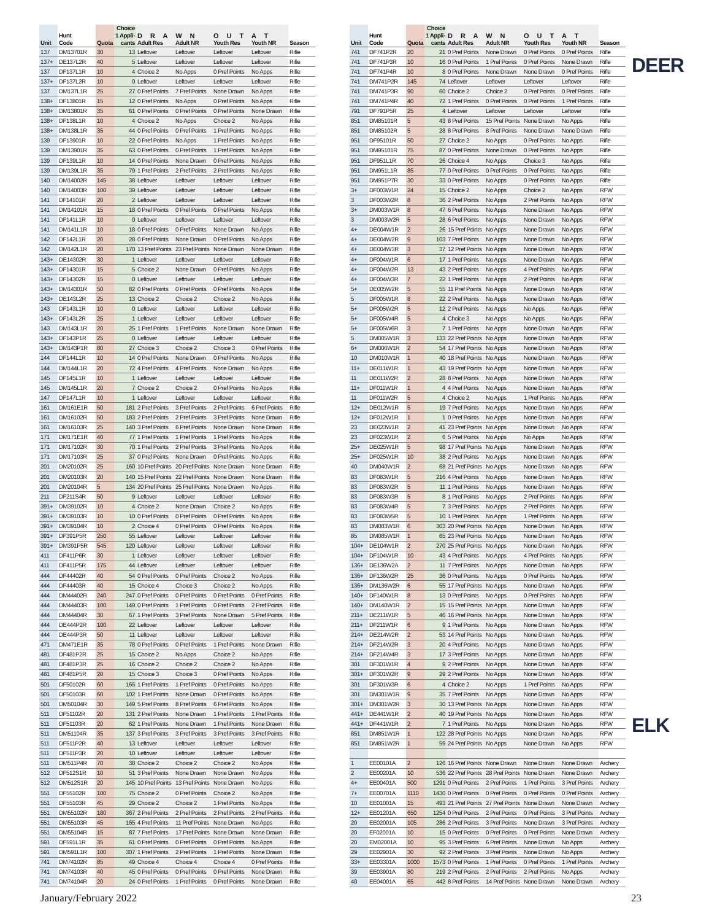| | | | Choice | | | | | |
| --- | --- | --- | --- | --- | --- | --- | --- | --- |
| | Hunt | | 1 Appli- | D R A W N | | O U T A T | | |
| Unit | Code | Quota | cants | Adult Res | Adult NR | Youth Res | Youth NR | Season |
| 137 | DM13701R | 30 | 13 | Leftover | Leftover | Leftover | Leftover | Rifle |
| 137+ | DE137L2R | 40 | 5 | Leftover | Leftover | Leftover | Leftover | Rifle |
| 137 | DF137L1R | 10 | 4 | Choice 2 | No Apps | 0 Pref Points | No Apps | Rifle |
| 137+ | DF137L2R | 10 | 0 | Leftover | Leftover | Leftover | Leftover | Rifle |
| 137 | DM137L1R | 25 | 27 | 0 Pref Points | 7 Pref Points | None Drawn | No Apps | Rifle |
| 138+ | DF13801R | 15 | 12 | 0 Pref Points | No Apps | 0 Pref Points | No Apps | Rifle |
| 138+ | DM13801R | 35 | 61 | 0 Pref Points | 0 Pref Points | 0 Pref Points | None Drawn | Rifle |
| 138+ | DF138L1R | 10 | 4 | Choice 2 | No Apps | Choice 2 | No Apps | Rifle |
| 138+ | DM138L1R | 35 | 44 | 0 Pref Points | 0 Pref Points | 1 Pref Points | No Apps | Rifle |
| 139 | DF13901R | 10 | 22 | 0 Pref Points | No Apps | 1 Pref Points | No Apps | Rifle |
| 139 | DM13901R | 35 | 63 | 0 Pref Points | 0 Pref Points | 1 Pref Points | No Apps | Rifle |
| 139 | DF139L1R | 10 | 14 | 0 Pref Points | None Drawn | 0 Pref Points | No Apps | Rifle |
| 139 | DM139L1R | 35 | 79 | 1 Pref Points | 2 Pref Points | 2 Pref Points | No Apps | Rifle |
| 140 | DM14002R | 145 | 38 | Leftover | Leftover | Leftover | Leftover | Rifle |
| 140 | DM14003R | 100 | 39 | Leftover | Leftover | Leftover | Leftover | Rifle |
| 141 | DF14101R | 20 | 2 | Leftover | Leftover | Leftover | Leftover | Rifle |
| 141 | DM14101R | 15 | 18 | 0 Pref Points | 0 Pref Points | 0 Pref Points | No Apps | Rifle |
| 141 | DF141L1R | 10 | 0 | Leftover | Leftover | Leftover | Leftover | Rifle |
| 141 | DM141L1R | 10 | 18 | 0 Pref Points | 0 Pref Points | None Drawn | No Apps | Rifle |
| 142 | DF142L1R | 20 | 28 | 0 Pref Points | None Drawn | 0 Pref Points | No Apps | Rifle |
| 142 | DM142L1R | 20 | 170 | 13 Pref Points | 23 Pref Points | None Drawn | None Drawn | Rifle |
| 143+ | DE14302R | 30 | 1 | Leftover | Leftover | Leftover | Leftover | Rifle |
| 143+ | DF14301R | 15 | 5 | Choice 2 | None Drawn | 0 Pref Points | No Apps | Rifle |
| 143+ | DF14302R | 15 | 0 | Leftover | Leftover | Leftover | Leftover | Rifle |
| 143+ | DM14301R | 50 | 82 | 0 Pref Points | 0 Pref Points | 0 Pref Points | No Apps | Rifle |
| 143+ | DE143L2R | 25 | 13 | Choice 2 | Choice 2 | Choice 2 | No Apps | Rifle |
| 143 | DF143L1R | 10 | 0 | Leftover | Leftover | Leftover | Leftover | Rifle |
| 143+ | DF143L2R | 25 | 1 | Leftover | Leftover | Leftover | Leftover | Rifle |
| 143 | DM143L1R | 20 | 25 | 1 Pref Points | 1 Pref Points | None Drawn | None Drawn | Rifle |
| 143+ | DF143P1R | 25 | 0 | Leftover | Leftover | Leftover | Leftover | Rifle |
| 143+ | DM143P1R | 80 | 27 | Choice 3 | Choice 2 | Choice 3 | 0 Pref Points | Rifle |
| 144 | DF144L1R | 10 | 14 | 0 Pref Points | None Drawn | 0 Pref Points | No Apps | Rifle |
| 144 | DM144L1R | 20 | 72 | 4 Pref Points | 4 Pref Points | None Drawn | No Apps | Rifle |
| 145 | DF145L1R | 10 | 1 | Leftover | Leftover | Leftover | Leftover | Rifle |
| 145 | DM145L1R | 20 | 7 | Choice 2 | Choice 2 | 0 Pref Points | No Apps | Rifle |
| 147 | DF147L1R | 10 | 1 | Leftover | Leftover | Leftover | Leftover | Rifle |
| 161 | DM161E1R | 50 | 181 | 2 Pref Points | 3 Pref Points | 2 Pref Points | 6 Pref Points | Rifle |
| 161 | DM16102R | 50 | 183 | 2 Pref Points | 2 Pref Points | 3 Pref Points | None Drawn | Rifle |
| 161 | DM16103R | 25 | 140 | 3 Pref Points | 6 Pref Points | None Drawn | None Drawn | Rifle |
| 171 | DM171E1R | 40 | 77 | 1 Pref Points | 1 Pref Points | 1 Pref Points | No Apps | Rifle |
| 171 | DM17102R | 30 | 70 | 1 Pref Points | 2 Pref Points | 3 Pref Points | No Apps | Rifle |
| 171 | DM17103R | 25 | 37 | 0 Pref Points | None Drawn | 0 Pref Points | No Apps | Rifle |
| 201 | DM20102R | 25 | 160 | 10 Pref Points | 20 Pref Points | None Drawn | None Drawn | Rifle |
| 201 | DM20103R | 20 | 140 | 15 Pref Points | 22 Pref Points | None Drawn | None Drawn | Rifle |
| 201 | DM20104R | 5 | 134 | 20 Pref Points | 25 Pref Points | None Drawn | No Apps | Rifle |
| 211 | DF211S4R | 50 | 9 | Leftover | Leftover | Leftover | Leftover | Rifle |
| 391+ | DM39102R | 10 | 4 | Choice 2 | None Drawn | Choice 2 | No Apps | Rifle |
| 391+ | DM39103R | 10 | 10 | 0 Pref Points | 0 Pref Points | 0 Pref Points | No Apps | Rifle |
| 391+ | DM39104R | 10 | 2 | Choice 4 | 0 Pref Points | 0 Pref Points | No Apps | Rifle |
| 391+ | DF391P5R | 250 | 55 | Leftover | Leftover | Leftover | Leftover | Rifle |
| 391+ | DM391P5R | 545 | 120 | Leftover | Leftover | Leftover | Leftover | Rifle |
| 411 | DF411P6R | 30 | 1 | Leftover | Leftover | Leftover | Leftover | Rifle |
| 411 | DF411P5R | 175 | 44 | Leftover | Leftover | Leftover | Leftover | Rifle |
| 444 | DF44402R | 40 | 54 | 0 Pref Points | 0 Pref Points | Choice 2 | No Apps | Rifle |
| 444 | DF44403R | 40 | 15 | Choice 4 | Choice 3 | Choice 2 | No Apps | Rifle |
| 444 | DM44402R | 240 | 247 | 0 Pref Points | 0 Pref Points | 0 Pref Points | 0 Pref Points | Rifle |
| 444 | DM44403R | 100 | 149 | 0 Pref Points | 1 Pref Points | 0 Pref Points | 2 Pref Points | Rifle |
| 444 | DM44404R | 30 | 67 | 1 Pref Points | 3 Pref Points | None Drawn | 5 Pref Points | Rifle |
| 444 | DE444P2R | 100 | 22 | Leftover | Leftover | Leftover | Leftover | Rifle |
| 444 | DE444P3R | 50 | 11 | Leftover | Leftover | Leftover | Leftover | Rifle |
| 471 | DM471E1R | 35 | 78 | 0 Pref Points | 0 Pref Points | 1 Pref Points | None Drawn | Rifle |
| 481 | DF481P2R | 25 | 15 | Choice 2 | No Apps | Choice 2 | No Apps | Rifle |
| 481 | DF481P3R | 25 | 16 | Choice 2 | Choice 2 | Choice 2 | No Apps | Rifle |
| 481 | DF481P5R | 20 | 15 | Choice 3 | Choice 3 | 0 Pref Points | No Apps | Rifle |
| 501 | DF50102R | 60 | 165 | 1 Pref Points | 1 Pref Points | 0 Pref Points | No Apps | Rifle |
| 501 | DF50103R | 60 | 102 | 1 Pref Points | None Drawn | 0 Pref Points | No Apps | Rifle |
| 501 | DM50104R | 30 | 149 | 5 Pref Points | 8 Pref Points | 6 Pref Points | No Apps | Rifle |
| 511 | DF51102R | 20 | 131 | 2 Pref Points | None Drawn | 1 Pref Points | 1 Pref Points | Rifle |
| 511 | DF51103R | 20 | 62 | 1 Pref Points | None Drawn | 1 Pref Points | None Drawn | Rifle |
| 511 | DM51104R | 35 | 137 | 3 Pref Points | 3 Pref Points | 3 Pref Points | 3 Pref Points | Rifle |
| 511 | DF511P2R | 40 | 13 | Leftover | Leftover | Leftover | Leftover | Rifle |
| 511 | DF511P3R | 20 | 10 | Leftover | Leftover | Leftover | Leftover | Rifle |
| 511 | DM511P4R | 70 | 38 | Choice 2 | Choice 2 | Choice 2 | No Apps | Rifle |
| 512 | DF512S1R | 10 | 51 | 3 Pref Points | None Drawn | None Drawn | No Apps | Rifle |
| 512 | DM512S1R | 20 | 145 | 10 Pref Points | 13 Pref Points | None Drawn | No Apps | Rifle |
| 551 | DF55102R | 100 | 75 | Choice 2 | 0 Pref Points | Choice 2 | No Apps | Rifle |
| 551 | DF55103R | 45 | 29 | Choice 2 | Choice 2 | 1 Pref Points | No Apps | Rifle |
| 551 | DM55102R | 180 | 367 | 2 Pref Points | 2 Pref Points | 2 Pref Points | 2 Pref Points | Rifle |
| 551 | DM55103R | 45 | 165 | 4 Pref Points | 11 Pref Points | None Drawn | No Apps | Rifle |
| 551 | DM55104R | 15 | 87 | 7 Pref Points | 17 Pref Points | None Drawn | None Drawn | Rifle |
| 591 | DF591L1R | 35 | 61 | 0 Pref Points | 0 Pref Points | 0 Pref Points | No Apps | Rifle |
| 591 | DM591L1R | 100 | 307 | 1 Pref Points | 2 Pref Points | 1 Pref Points | None Drawn | Rifle |
| 741 | DM74102R | 85 | 49 | Choice 4 | Choice 4 | Choice 4 | 0 Pref Points | Rifle |
| 741 | DM74103R | 40 | 45 | 0 Pref Points | 0 Pref Points | 0 Pref Points | None Drawn | Rifle |
| 741 | DM74104R | 20 | 24 | 0 Pref Points | 1 Pref Points | 0 Pref Points | None Drawn | Rifle |
| | | | Choice | | | | | |
| --- | --- | --- | --- | --- | --- | --- | --- | --- |
| | Hunt | | 1 Appli- | D R A W N | | O U T A T | | |
| Unit | Code | Quota | cants | Adult Res | Adult NR | Youth Res | Youth NR | Season |
| 741 | DF741P2R | 20 | 21 | 0 Pref Points | None Drawn | 0 Pref Points | 0 Pref Points | Rifle |
| 741 | DF741P3R | 10 | 16 | 0 Pref Points | 1 Pref Points | 0 Pref Points | None Drawn | Rifle |
| 741 | DF741P4R | 10 | 8 | 0 Pref Points | None Drawn | None Drawn | 0 Pref Points | Rifle |
| 741 | DM741P2R | 145 | 74 | Leftover | Leftover | Leftover | Leftover | Rifle |
| 741 | DM741P3R | 90 | 60 | Choice 2 | Choice 2 | 0 Pref Points | 0 Pref Points | Rifle |
| 741 | DM741P4R | 40 | 72 | 1 Pref Points | 0 Pref Points | 0 Pref Points | 1 Pref Points | Rifle |
| 791 | DF791P5R | 25 | 4 | Leftover | Leftover | Leftover | Leftover | Rifle |
| 851 | DM85101R | 5 | 43 | 8 Pref Points | 15 Pref Points | None Drawn | No Apps | Rifle |
| 851 | DM85102R | 5 | 28 | 8 Pref Points | 8 Pref Points | None Drawn | None Drawn | Rifle |
| 951 | DF95101R | 50 | 27 | Choice 2 | No Apps | 0 Pref Points | No Apps | Rifle |
| 951 | DM95101R | 75 | 87 | 0 Pref Points | None Drawn | 0 Pref Points | No Apps | Rifle |
| 951 | DF951L1R | 70 | 26 | Choice 4 | No Apps | Choice 3 | No Apps | Rifle |
| 951 | DM951L1R | 85 | 77 | 0 Pref Points | 0 Pref Points | 0 Pref Points | No Apps | Rifle |
| 951 | DM951P7R | 30 | 33 | 0 Pref Points | No Apps | 0 Pref Points | No Apps | Rifle |
| 3+ | DF003W1R | 24 | 15 | Choice 2 | No Apps | Choice 2 | No Apps | RFW |
| 3 | DF003W2R | 8 | 36 | 2 Pref Points | No Apps | 2 Pref Points | No Apps | RFW |
| 3+ | DM003W1R | 8 | 47 | 6 Pref Points | No Apps | None Drawn | No Apps | RFW |
| 3 | DM003W2R | 5 | 28 | 6 Pref Points | No Apps | None Drawn | No Apps | RFW |
| 4+ | DE004W1R | 2 | 26 | 15 Pref Points | No Apps | None Drawn | No Apps | RFW |
| 4+ | DE004W2R | 9 | 103 | 7 Pref Points | No Apps | None Drawn | No Apps | RFW |
| 4+ | DE004W3R | 3 | 37 | 12 Pref Points | No Apps | None Drawn | No Apps | RFW |
| 4+ | DF004W1R | 6 | 17 | 1 Pref Points | No Apps | None Drawn | No Apps | RFW |
| 4+ | DF004W2R | 13 | 43 | 2 Pref Points | No Apps | 4 Pref Points | No Apps | RFW |
| 4+ | DF004W3R | 7 | 22 | 1 Pref Points | No Apps | 2 Pref Points | No Apps | RFW |
| 5+ | DE005W2R | 5 | 55 | 11 Pref Points | No Apps | None Drawn | No Apps | RFW |
| 5 | DF005W1R | 8 | 22 | 2 Pref Points | No Apps | None Drawn | No Apps | RFW |
| 5+ | DF005W2R | 5 | 12 | 2 Pref Points | No Apps | No Apps | No Apps | RFW |
| 5+ | DF005W4R | 5 | 4 | Choice 3 | No Apps | No Apps | No Apps | RFW |
| 5+ | DF005W6R | 3 | 7 | 1 Pref Points | No Apps | None Drawn | No Apps | RFW |
| 5 | DM005W1R | 3 | 133 | 22 Pref Points | No Apps | None Drawn | No Apps | RFW |
| 6+ | DM006W1R | 2 | 54 | 17 Pref Points | No Apps | None Drawn | No Apps | RFW |
| 10 | DM010W1R | 1 | 40 | 18 Pref Points | No Apps | None Drawn | No Apps | RFW |
| 11+ | DE011W1R | 1 | 43 | 19 Pref Points | No Apps | None Drawn | No Apps | RFW |
| 11 | DE011W2R | 2 | 28 | 8 Pref Points | No Apps | None Drawn | No Apps | RFW |
| 11+ | DF011W1R | 1 | 4 | 4 Pref Points | No Apps | None Drawn | No Apps | RFW |
| 11 | DF011W2R | 5 | 4 | Choice 2 | No Apps | 1 Pref Points | No Apps | RFW |
| 12+ | DE012W1R | 5 | 19 | 7 Pref Points | No Apps | None Drawn | No Apps | RFW |
| 12+ | DF012W1R | 1 | 1 | 0 Pref Points | No Apps | None Drawn | No Apps | RFW |
| 23 | DE023W1R | 2 | 41 | 23 Pref Points | No Apps | None Drawn | No Apps | RFW |
| 23 | DF023W1R | 2 | 6 | 5 Pref Points | No Apps | No Apps | No Apps | RFW |
| 25+ | DE025W1R | 5 | 98 | 17 Pref Points | No Apps | None Drawn | No Apps | RFW |
| 25+ | DF025W1R | 10 | 38 | 2 Pref Points | No Apps | None Drawn | No Apps | RFW |
| 40 | DM040W1R | 2 | 68 | 21 Pref Points | No Apps | None Drawn | No Apps | RFW |
| 83 | DF083W1R | 5 | 216 | 4 Pref Points | No Apps | None Drawn | No Apps | RFW |
| 83 | DF083W2R | 5 | 11 | 1 Pref Points | No Apps | None Drawn | No Apps | RFW |
| 83 | DF083W3R | 5 | 8 | 1 Pref Points | No Apps | 2 Pref Points | No Apps | RFW |
| 83 | DF083W4R | 5 | 7 | 3 Pref Points | No Apps | 2 Pref Points | No Apps | RFW |
| 83 | DF083W5R | 5 | 10 | 1 Pref Points | No Apps | 1 Pref Points | No Apps | RFW |
| 83 | DM083W1R | 6 | 303 | 20 Pref Points | No Apps | None Drawn | No Apps | RFW |
| 85 | DM085W1R | 1 | 65 | 23 Pref Points | No Apps | None Drawn | No Apps | RFW |
| 104+ | DE104W1R | 2 | 270 | 25 Pref Points | No Apps | None Drawn | No Apps | RFW |
| 104+ | DF104W1R | 10 | 43 | 4 Pref Points | No Apps | 4 Pref Points | No Apps | RFW |
| 136+ | DE136W2A | 2 | 11 | 7 Pref Points | No Apps | None Drawn | No Apps | RFW |
| 136+ | DF136W2R | 25 | 36 | 0 Pref Points | No Apps | 0 Pref Points | No Apps | RFW |
| 136+ | DM136W2R | 6 | 55 | 17 Pref Points | No Apps | None Drawn | No Apps | RFW |
| 140+ | DF140W1R | 8 | 13 | 0 Pref Points | No Apps | 0 Pref Points | No Apps | RFW |
| 140+ | DM140W1R | 2 | 15 | 15 Pref Points | No Apps | None Drawn | No Apps | RFW |
| 211+ | DE211W1R | 5 | 46 | 16 Pref Points | No Apps | None Drawn | No Apps | RFW |
| 211+ | DF211W1R | 6 | 9 | 1 Pref Points | No Apps | None Drawn | No Apps | RFW |
| 214+ | DE214W2R | 2 | 53 | 14 Pref Points | No Apps | None Drawn | No Apps | RFW |
| 214+ | DF214W2R | 3 | 20 | 4 Pref Points | No Apps | None Drawn | No Apps | RFW |
| 214+ | DF214W4R | 3 | 17 | 3 Pref Points | No Apps | None Drawn | No Apps | RFW |
| 301 | DF301W1R | 4 | 9 | 2 Pref Points | No Apps | None Drawn | No Apps | RFW |
| 301+ | DF301W2R | 9 | 29 | 2 Pref Points | No Apps | None Drawn | No Apps | RFW |
| 301 | DF301W3R | 6 | 4 | Choice 2 | No Apps | 1 Pref Points | No Apps | RFW |
| 301 | DM301W1R | 9 | 35 | 7 Pref Points | No Apps | None Drawn | No Apps | RFW |
| 301+ | DM301W2R | 3 | 30 | 13 Pref Points | No Apps | None Drawn | No Apps | RFW |
| 441+ | DE441W1R | 2 | 40 | 19 Pref Points | No Apps | None Drawn | No Apps | RFW |
| 441+ | DF441W1R | 2 | 7 | 1 Pref Points | No Apps | None Drawn | No Apps | RFW |
| 851 | DM851W1R | 1 | 122 | 28 Pref Points | No Apps | None Drawn | No Apps | RFW |
| 851 | DM851W2R | 1 | 59 | 24 Pref Points | No Apps | None Drawn | No Apps | RFW |
| 1 | EE00101A | 2 | 126 | 16 Pref Points | None Drawn | None Drawn | None Drawn | Archery |
| 2 | EE00201A | 10 | 536 | 22 Pref Points | 28 Pref Points | None Drawn | None Drawn | Archery |
| 4+ | EE00401A | 500 | 1291 | 0 Pref Points | 2 Pref Points | 1 Pref Points | 3 Pref Points | Archery |
| 7+ | EE00701A | 1110 | 1430 | 0 Pref Points | 0 Pref Points | 0 Pref Points | 0 Pref Points | Archery |
| 10 | EE01001A | 15 | 493 | 21 Pref Points | 27 Pref Points | None Drawn | None Drawn | Archery |
| 12+ | EE01201A | 650 | 1254 | 0 Pref Points | 2 Pref Points | 0 Pref Points | 3 Pref Points | Archery |
| 20 | EE02001A | 105 | 286 | 2 Pref Points | 3 Pref Points | None Drawn | 3 Pref Points | Archery |
| 20 | EF02001A | 10 | 15 | 0 Pref Points | 0 Pref Points | 0 Pref Points | None Drawn | Archery |
| 20 | EM02001A | 10 | 95 | 3 Pref Points | 6 Pref Points | None Drawn | No Apps | Archery |
| 29 | EE02901A | 30 | 92 | 2 Pref Points | 3 Pref Points | None Drawn | No Apps | Archery |
| 33+ | EE03301A | 1000 | 1573 | 0 Pref Points | 1 Pref Points | 0 Pref Points | 1 Pref Points | Archery |
| 39 | EE03901A | 80 | 219 | 2 Pref Points | 2 Pref Points | 2 Pref Points | No Apps | Archery |
| 40 | EE04001A | 65 | 442 | 8 Pref Points | 14 Pref Points | None Drawn | None Drawn | Archery |
DEER
ELK
January/February 2022 23